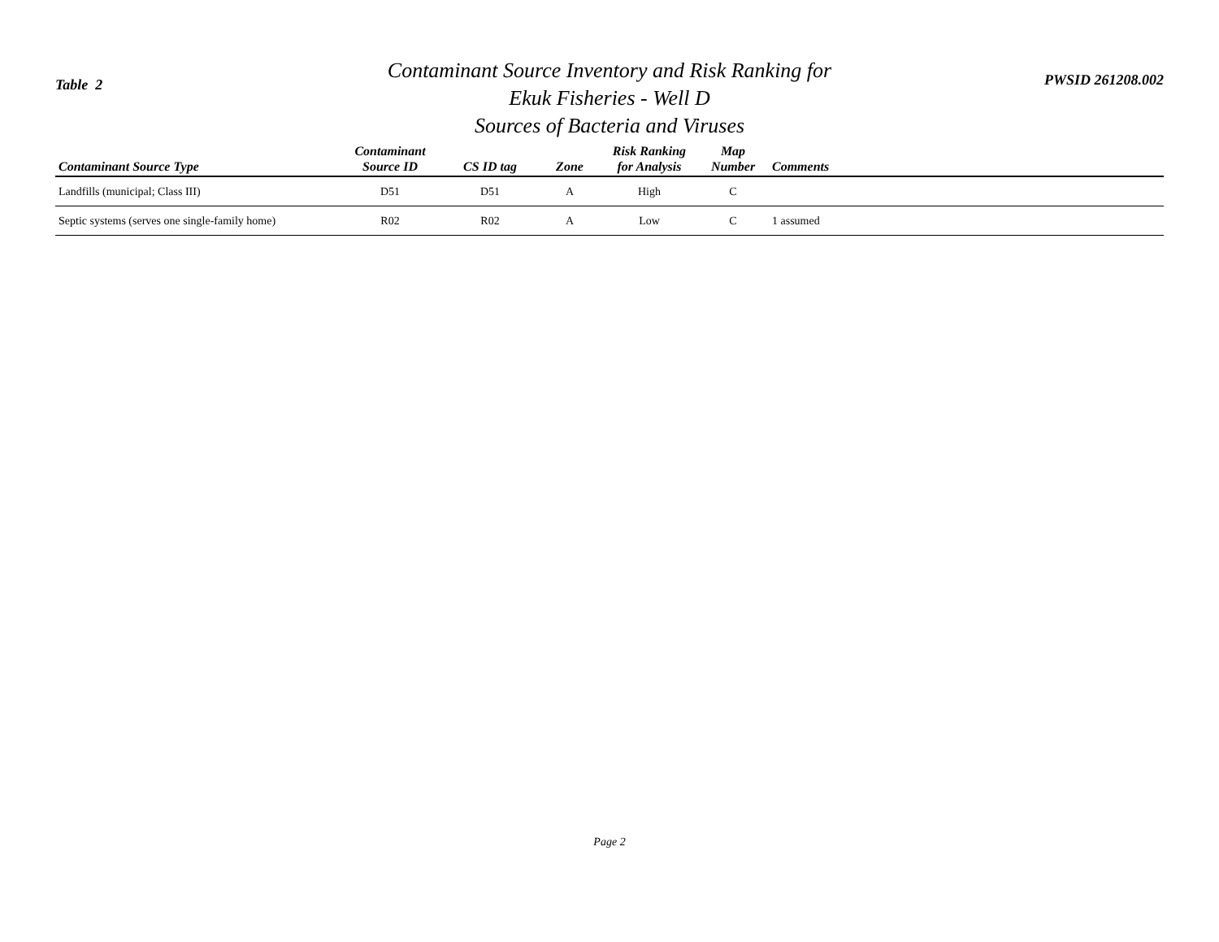Table 2
Contaminant Source Inventory and Risk Ranking for
Ekuk Fisheries - Well D
Sources of Bacteria and Viruses
PWSID 261208.002
| Contaminant Source Type | Contaminant Source ID | CS ID tag | Zone | Risk Ranking for Analysis | Map Number | Comments |
| --- | --- | --- | --- | --- | --- | --- |
| Landfills (municipal; Class III) | D51 | D51 | A | High | C | |
| Septic systems (serves one single-family home) | R02 | R02 | A | Low | C | 1 assumed |
Page 2